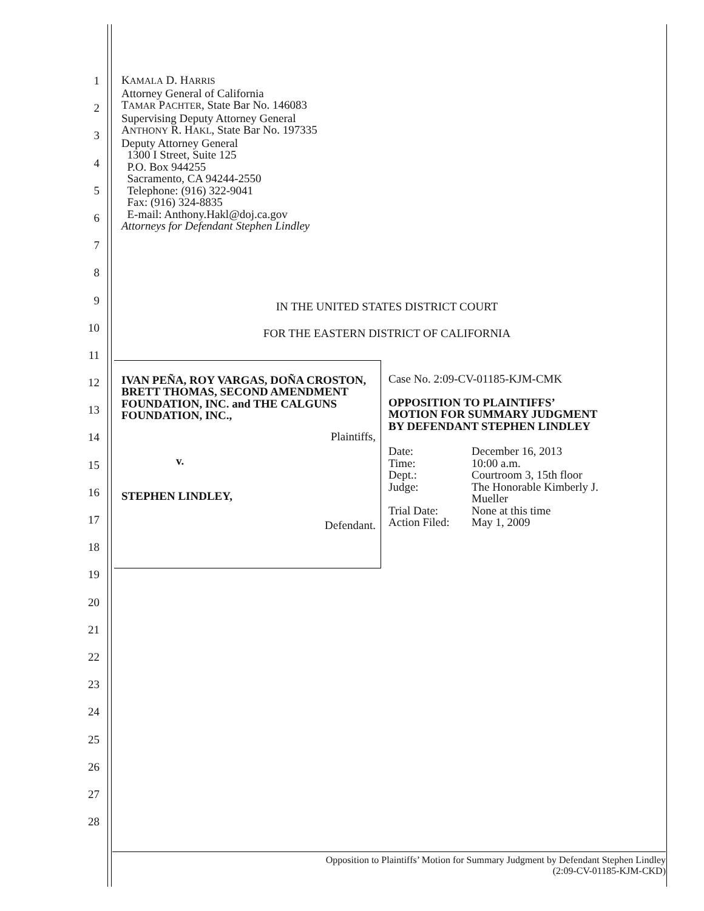1
2
3
4
5
6
7
8
9
10
11
12
13
14
15
16
17
18
19
20
21
22
23
24
25
26
27
28
KAMALA D. HARRIS
Attorney General of California
TAMAR PACHTER, State Bar No. 146083
Supervising Deputy Attorney General
ANTHONY R. HAKL, State Bar No. 197335
Deputy Attorney General
1300 I Street, Suite 125
P.O. Box 944255
Sacramento, CA 94244-2550
Telephone: (916) 322-9041
Fax: (916) 324-8835
E-mail: Anthony.Hakl@doj.ca.gov
Attorneys for Defendant Stephen Lindley
IN THE UNITED STATES DISTRICT COURT
FOR THE EASTERN DISTRICT OF CALIFORNIA
IVAN PEÑA, ROY VARGAS, DOÑA CROSTON, BRETT THOMAS, SECOND AMENDMENT FOUNDATION, INC. and THE CALGUNS FOUNDATION, INC.,
Plaintiffs,
v.
STEPHEN LINDLEY,
Defendant.
Case No. 2:09-CV-01185-KJM-CMK
OPPOSITION TO PLAINTIFFS’
MOTION FOR SUMMARY JUDGMENT
BY DEFENDANT STEPHEN LINDLEY
| Date: | December 16, 2013 |
| Time: | 10:00 a.m. |
| Dept.: | Courtroom 3, 15th floor |
| Judge: | The Honorable Kimberly J. Mueller |
| Trial Date: | None at this time |
| Action Filed: | May 1, 2009 |
Opposition to Plaintiffs’ Motion for Summary Judgment by Defendant Stephen Lindley
(2:09-CV-01185-KJM-CKD)